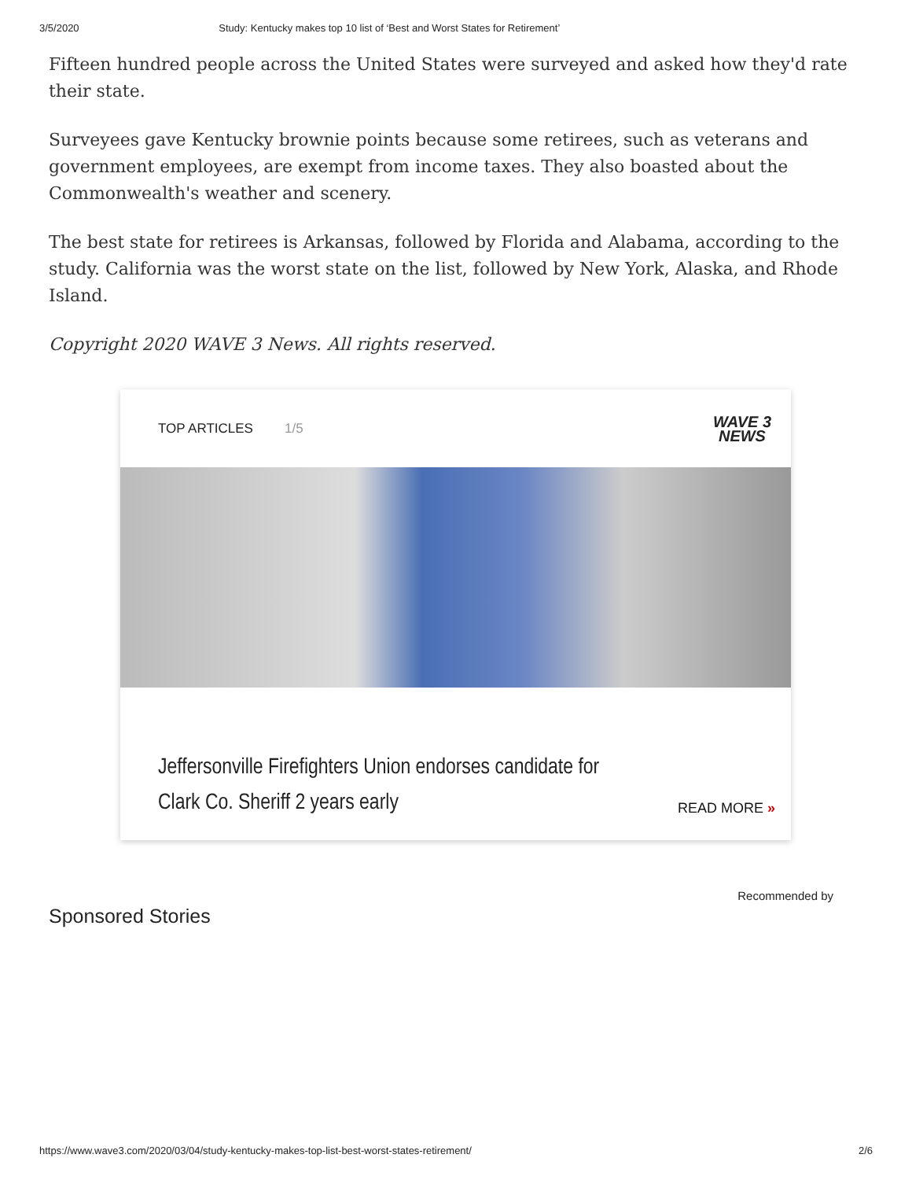3/5/2020 Study: Kentucky makes top 10 list of ‘Best and Worst States for Retirement’
Fifteen hundred people across the United States were surveyed and asked how they'd rate their state.
Surveyees gave Kentucky brownie points because some retirees, such as veterans and government employees, are exempt from income taxes. They also boasted about the Commonwealth's weather and scenery.
The best state for retirees is Arkansas, followed by Florida and Alabama, according to the study. California was the worst state on the list, followed by New York, Alaska, and Rhode Island.
Copyright 2020 WAVE 3 News. All rights reserved.
TOP ARTICLES 1/5
WAVE 3
NEWS
Jeffersonville Firefighters Union endorses candidate for
Clark Co. Sheriff 2 years early
READ MORE »
Sponsored Stories
Recommended by
https://www.wave3.com/2020/03/04/study-kentucky-makes-top-list-best-worst-states-retirement/ 2/6